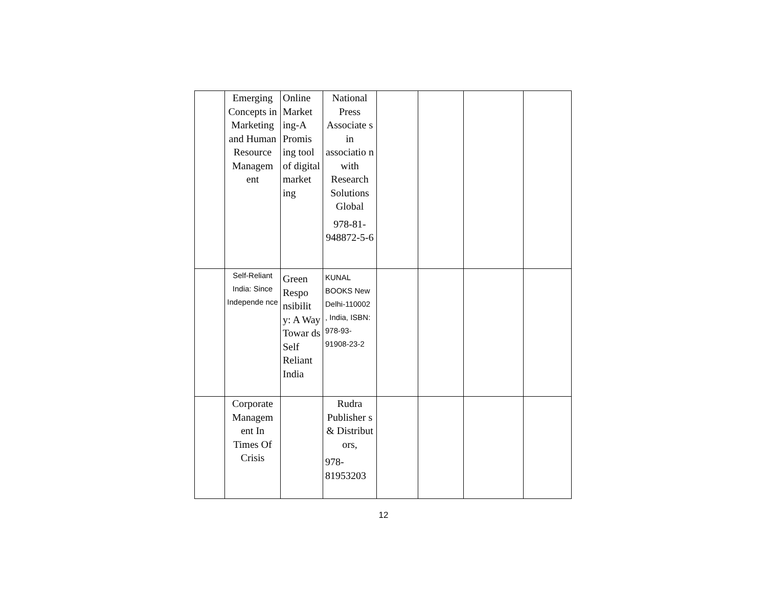| | Emerging Concepts in Marketing and Human Resource Managem ent | Online Market ing-A Promis ing tool of digital market ing | National Press Associate s in associatio n with Research Solutions Global 978-81-948872-5-6 | | | | |
| | Self-Reliant India: Since Independe nce | Green Respo nsibilit y: A Way Towar ds Self Reliant India | KUNAL BOOKS New Delhi-110002 , India, ISBN: 978-93-91908-23-2 | | | | |
| | Corporate Managem ent In Times Of Crisis | | Rudra Publisher s & Distribut ors, 978-81953203 | | | | |
12